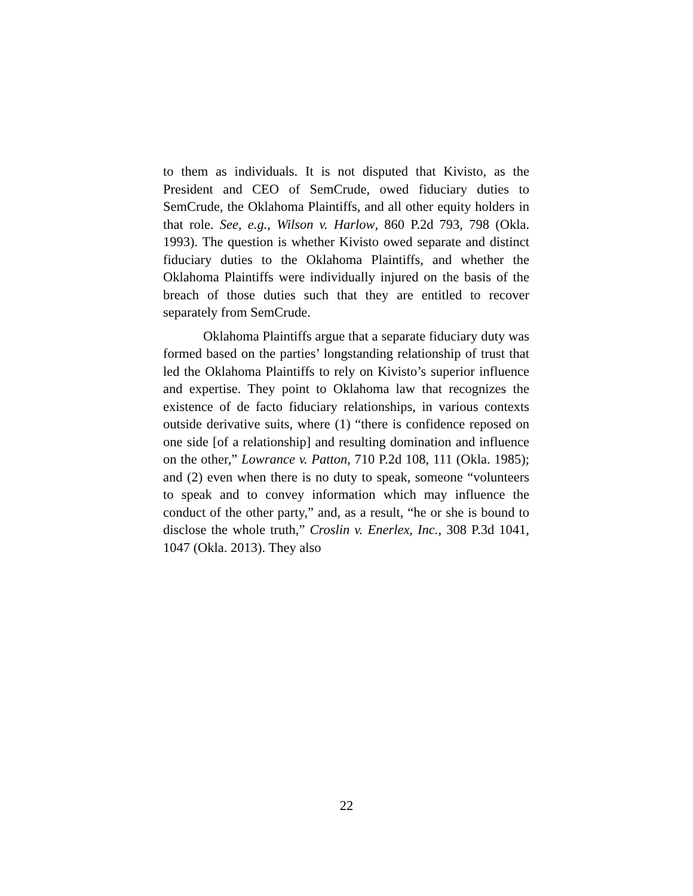to them as individuals. It is not disputed that Kivisto, as the President and CEO of SemCrude, owed fiduciary duties to SemCrude, the Oklahoma Plaintiffs, and all other equity holders in that role. See, e.g., Wilson v. Harlow, 860 P.2d 793, 798 (Okla. 1993). The question is whether Kivisto owed separate and distinct fiduciary duties to the Oklahoma Plaintiffs, and whether the Oklahoma Plaintiffs were individually injured on the basis of the breach of those duties such that they are entitled to recover separately from SemCrude.
Oklahoma Plaintiffs argue that a separate fiduciary duty was formed based on the parties’ longstanding relationship of trust that led the Oklahoma Plaintiffs to rely on Kivisto’s superior influence and expertise. They point to Oklahoma law that recognizes the existence of de facto fiduciary relationships, in various contexts outside derivative suits, where (1) “there is confidence reposed on one side [of a relationship] and resulting domination and influence on the other,” Lowrance v. Patton, 710 P.2d 108, 111 (Okla. 1985); and (2) even when there is no duty to speak, someone “volunteers to speak and to convey information which may influence the conduct of the other party,” and, as a result, “he or she is bound to disclose the whole truth,” Croslin v. Enerlex, Inc., 308 P.3d 1041, 1047 (Okla. 2013). They also
22